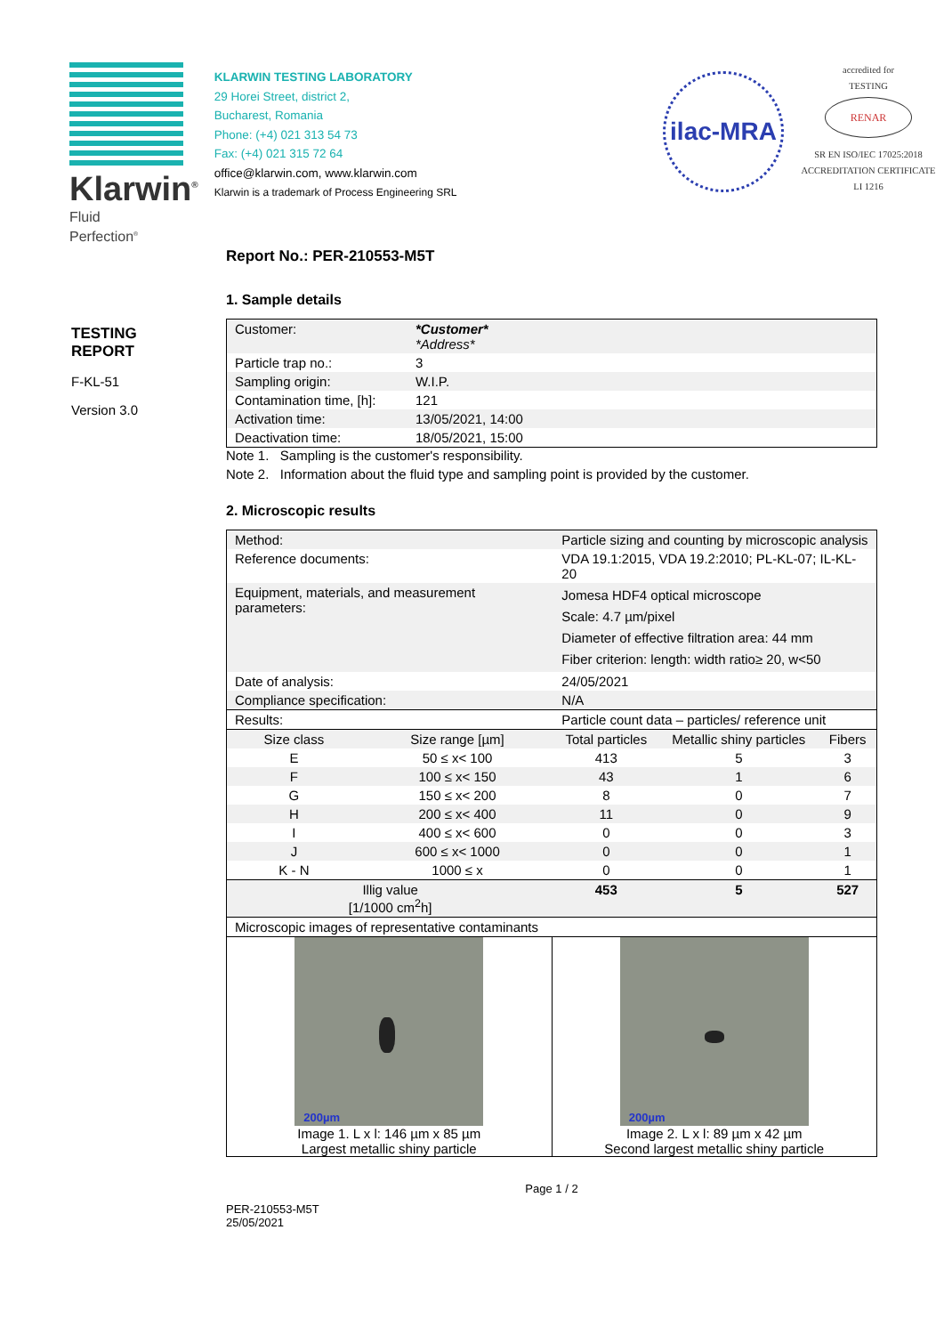Klarwin<sup>®</sup>
Fluid
Perfection<sup>®</sup>
KLARWIN TESTING LABORATORY
29 Horei Street, district 2,
Bucharest, Romania
Phone: (+4) 021 313 54 73
Fax: (+4) 021 315 72 64
office@klarwin.com, www.klarwin.com
Klarwin is a trademark of Process Engineering SRL
ilac-MRA
accredited for
TESTING
RENAR
SR EN ISO/IEC 17025:2018
ACCREDITATION CERTIFICATE
LI 1216
TESTING
REPORT
F-KL-51
Version 3.0
Report No.: PER-210553-M5T
1. Sample details
| Customer: | *Customer* *Address* |
| Particle trap no.: | 3 |
| Sampling origin: | W.I.P. |
| Contamination time, [h]: | 121 |
| Activation time: | 13/05/2021, 14:00 |
| Deactivation time: | 18/05/2021, 15:00 |
Note 1. Sampling is the customer's responsibility.
Note 2. Information about the fluid type and sampling point is provided by the customer.
2. Microscopic results
| Method: | | Particle sizing and counting by microscopic analysis | | |
| Reference documents: | | VDA 19.1:2015, VDA 19.2:2010; PL-KL-07; IL-KL-20 | | |
| Equipment, materials, and measurement parameters: | | Jomesa HDF4 optical microscope Scale: 4.7 µm/pixel Diameter of effective filtration area: 44 mm Fiber criterion: length: width ratio≥ 20, w<50 | | |
| Date of analysis: | | 24/05/2021 | | |
| Compliance specification: | | N/A | | |
| Results: | | Particle count data – particles/ reference unit | | |
| Size class | Size range [µm] | Total particles | Metallic shiny particles | Fibers |
| E | 50 ≤ x< 100 | 413 | 5 | 3 |
| F | 100 ≤ x< 150 | 43 | 1 | 6 |
| G | 150 ≤ x< 200 | 8 | 0 | 7 |
| H | 200 ≤ x< 400 | 11 | 0 | 9 |
| I | 400 ≤ x< 600 | 0 | 0 | 3 |
| J | 600 ≤ x< 1000 | 0 | 0 | 1 |
| K - N | 1000 ≤ x | 0 | 0 | 1 |
| Illig value [1/1000 cm<sup>2</sup>h] | | 453 | 5 | 527 |
| Microscopic images of representative contaminants | |
| 200µm Image 1. L x l: 146 µm x 85 µm Largest metallic shiny particle | 200µm Image 2. L x l: 89 µm x 42 µm Second largest metallic shiny particle |
Page 1 / 2
PER-210553-M5T
25/05/2021